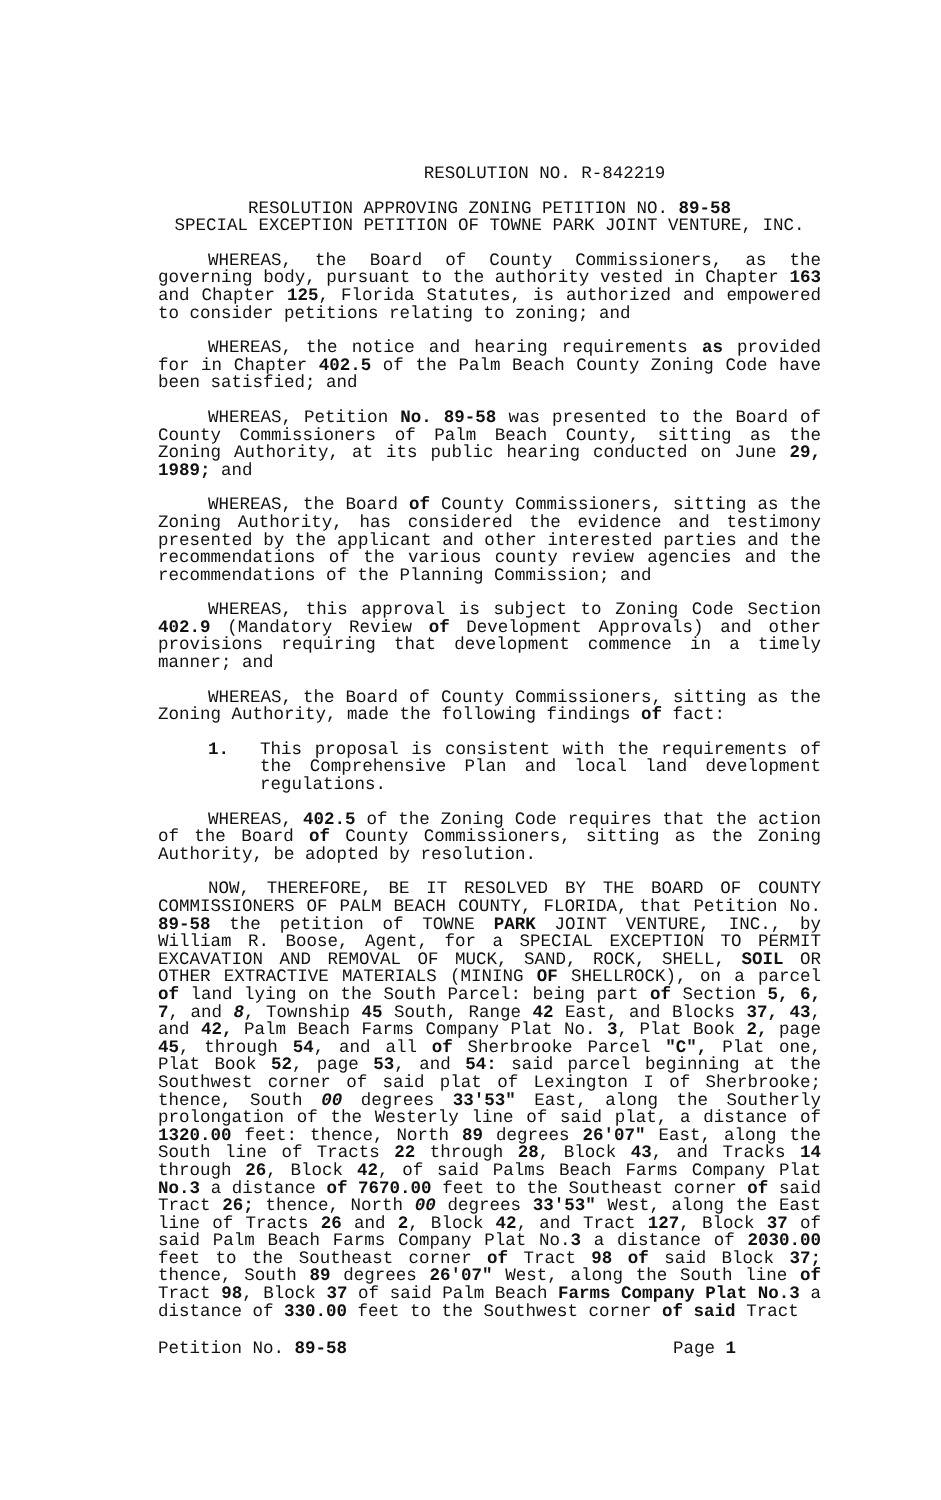RESOLUTION NO. R-842219
RESOLUTION APPROVING ZONING PETITION NO. 89-58
SPECIAL EXCEPTION PETITION OF TOWNE PARK JOINT VENTURE, INC.
WHEREAS, the Board of County Commissioners, as the governing body, pursuant to the authority vested in Chapter 163 and Chapter 125, Florida Statutes, is authorized and empowered to consider petitions relating to zoning; and
WHEREAS, the notice and hearing requirements as provided for in Chapter 402.5 of the Palm Beach County Zoning Code have been satisfied; and
WHEREAS, Petition No. 89-58 was presented to the Board of County Commissioners of Palm Beach County, sitting as the Zoning Authority, at its public hearing conducted on June 29, 1989; and
WHEREAS, the Board of County Commissioners, sitting as the Zoning Authority, has considered the evidence and testimony presented by the applicant and other interested parties and the recommendations of the various county review agencies and the recommendations of the Planning Commission; and
WHEREAS, this approval is subject to Zoning Code Section 402.9 (Mandatory Review of Development Approvals) and other provisions requiring that development commence in a timely manner; and
WHEREAS, the Board of County Commissioners, sitting as the Zoning Authority, made the following findings of fact:
1. This proposal is consistent with the requirements of the Comprehensive Plan and local land development regulations.
WHEREAS, 402.5 of the Zoning Code requires that the action of the Board of County Commissioners, sitting as the Zoning Authority, be adopted by resolution.
NOW, THEREFORE, BE IT RESOLVED BY THE BOARD OF COUNTY COMMISSIONERS OF PALM BEACH COUNTY, FLORIDA, that Petition No. 89-58 the petition of TOWNE PARK JOINT VENTURE, INC., by William R. Boose, Agent, for a SPECIAL EXCEPTION TO PERMIT EXCAVATION AND REMOVAL OF MUCK, SAND, ROCK, SHELL, SOIL OR OTHER EXTRACTIVE MATERIALS (MINING OF SHELLROCK), on a parcel of land lying on the South Parcel: being part of Section 5, 6, 7, and 8, Township 45 South, Range 42 East, and Blocks 37, 43, and 42, Palm Beach Farms Company Plat No. 3, Plat Book 2, page 45, through 54, and all of Sherbrooke Parcel "C", Plat one, Plat Book 52, page 53, and 54: said parcel beginning at the Southwest corner of said plat of Lexington I of Sherbrooke; thence, South 00 degrees 33'53" East, along the Southerly prolongation of the Westerly line of said plat, a distance of 1320.00 feet: thence, North 89 degrees 26'07" East, along the South line of Tracts 22 through 28, Block 43, and Tracks 14 through 26, Block 42, of said Palms Beach Farms Company Plat No.3 a distance of 7670.00 feet to the Southeast corner of said Tract 26; thence, North 00 degrees 33'53" West, along the East line of Tracts 26 and 2, Block 42, and Tract 127, Block 37 of said Palm Beach Farms Company Plat No.3 a distance of 2030.00 feet to the Southeast corner of Tract 98 of said Block 37; thence, South 89 degrees 26'07" West, along the South line of Tract 98, Block 37 of said Palm Beach Farms Company Plat No.3 a distance of 330.00 feet to the Southwest corner of said Tract
Petition No. 89-58 Page 1